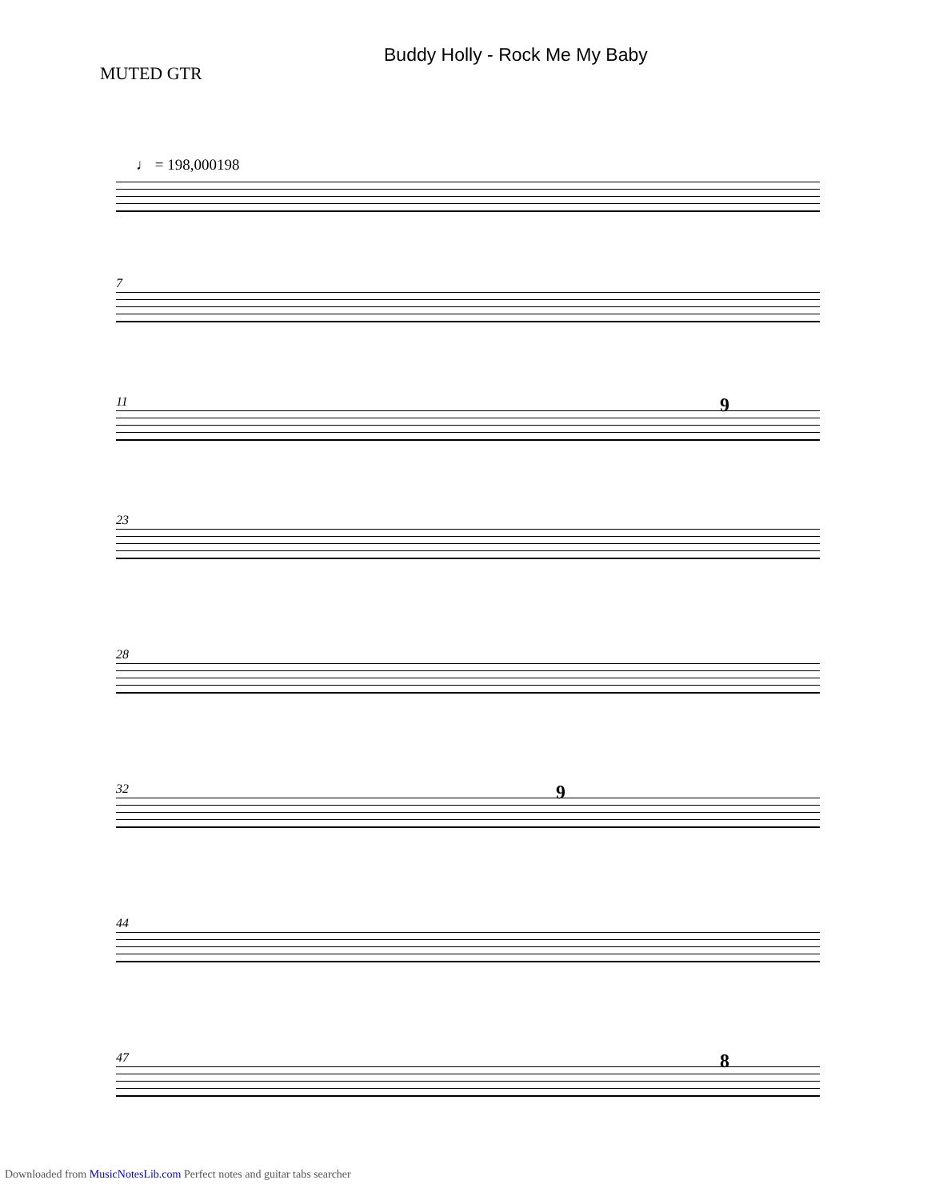MUTED GTR
Buddy Holly - Rock Me My Baby
♩ = 198,000198
7
11
9
23
28
32
9
44
47
8
Downloaded from MusicNotesLib.com Perfect notes and guitar tabs searcher